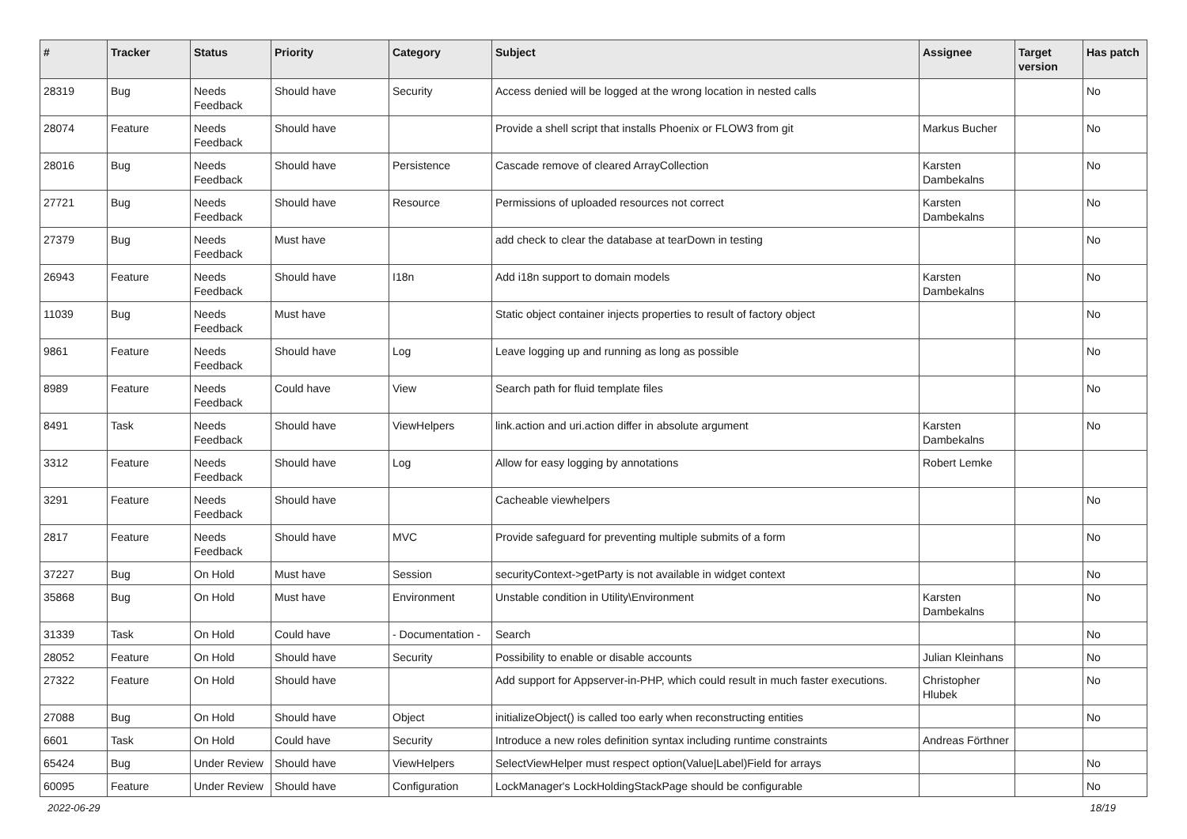| # | Tracker | Status | Priority | Category | Subject | Assignee | Target version | Has patch |
| --- | --- | --- | --- | --- | --- | --- | --- | --- |
| 28319 | Bug | Needs Feedback | Should have | Security | Access denied will be logged at the wrong location in nested calls | | | No |
| 28074 | Feature | Needs Feedback | Should have | | Provide a shell script that installs Phoenix or FLOW3 from git | Markus Bucher | | No |
| 28016 | Bug | Needs Feedback | Should have | Persistence | Cascade remove of cleared ArrayCollection | Karsten Dambekalns | | No |
| 27721 | Bug | Needs Feedback | Should have | Resource | Permissions of uploaded resources not correct | Karsten Dambekalns | | No |
| 27379 | Bug | Needs Feedback | Must have | | add check to clear the database at tearDown in testing | | | No |
| 26943 | Feature | Needs Feedback | Should have | I18n | Add i18n support to domain models | Karsten Dambekalns | | No |
| 11039 | Bug | Needs Feedback | Must have | | Static object container injects properties to result of factory object | | | No |
| 9861 | Feature | Needs Feedback | Should have | Log | Leave logging up and running as long as possible | | | No |
| 8989 | Feature | Needs Feedback | Could have | View | Search path for fluid template files | | | No |
| 8491 | Task | Needs Feedback | Should have | ViewHelpers | link.action and uri.action differ in absolute argument | Karsten Dambekalns | | No |
| 3312 | Feature | Needs Feedback | Should have | Log | Allow for easy logging by annotations | Robert Lemke | | |
| 3291 | Feature | Needs Feedback | Should have | | Cacheable viewhelpers | | | No |
| 2817 | Feature | Needs Feedback | Should have | MVC | Provide safeguard for preventing multiple submits of a form | | | No |
| 37227 | Bug | On Hold | Must have | Session | securityContext->getParty is not available in widget context | | | No |
| 35868 | Bug | On Hold | Must have | Environment | Unstable condition in Utility\Environment | Karsten Dambekalns | | No |
| 31339 | Task | On Hold | Could have | - Documentation - | Search | | | No |
| 28052 | Feature | On Hold | Should have | Security | Possibility to enable or disable accounts | Julian Kleinhans | | No |
| 27322 | Feature | On Hold | Should have | | Add support for Appserver-in-PHP, which could result in much faster executions. | Christopher Hlubek | | No |
| 27088 | Bug | On Hold | Should have | Object | initializeObject() is called too early when reconstructing entities | | | No |
| 6601 | Task | On Hold | Could have | Security | Introduce a new roles definition syntax including runtime constraints | Andreas Förthner | | |
| 65424 | Bug | Under Review | Should have | ViewHelpers | SelectViewHelper must respect option(Value/Label)Field for arrays | | | No |
| 60095 | Feature | Under Review | Should have | Configuration | LockManager's LockHoldingStackPage should be configurable | | | No |
2022-06-29 18/19